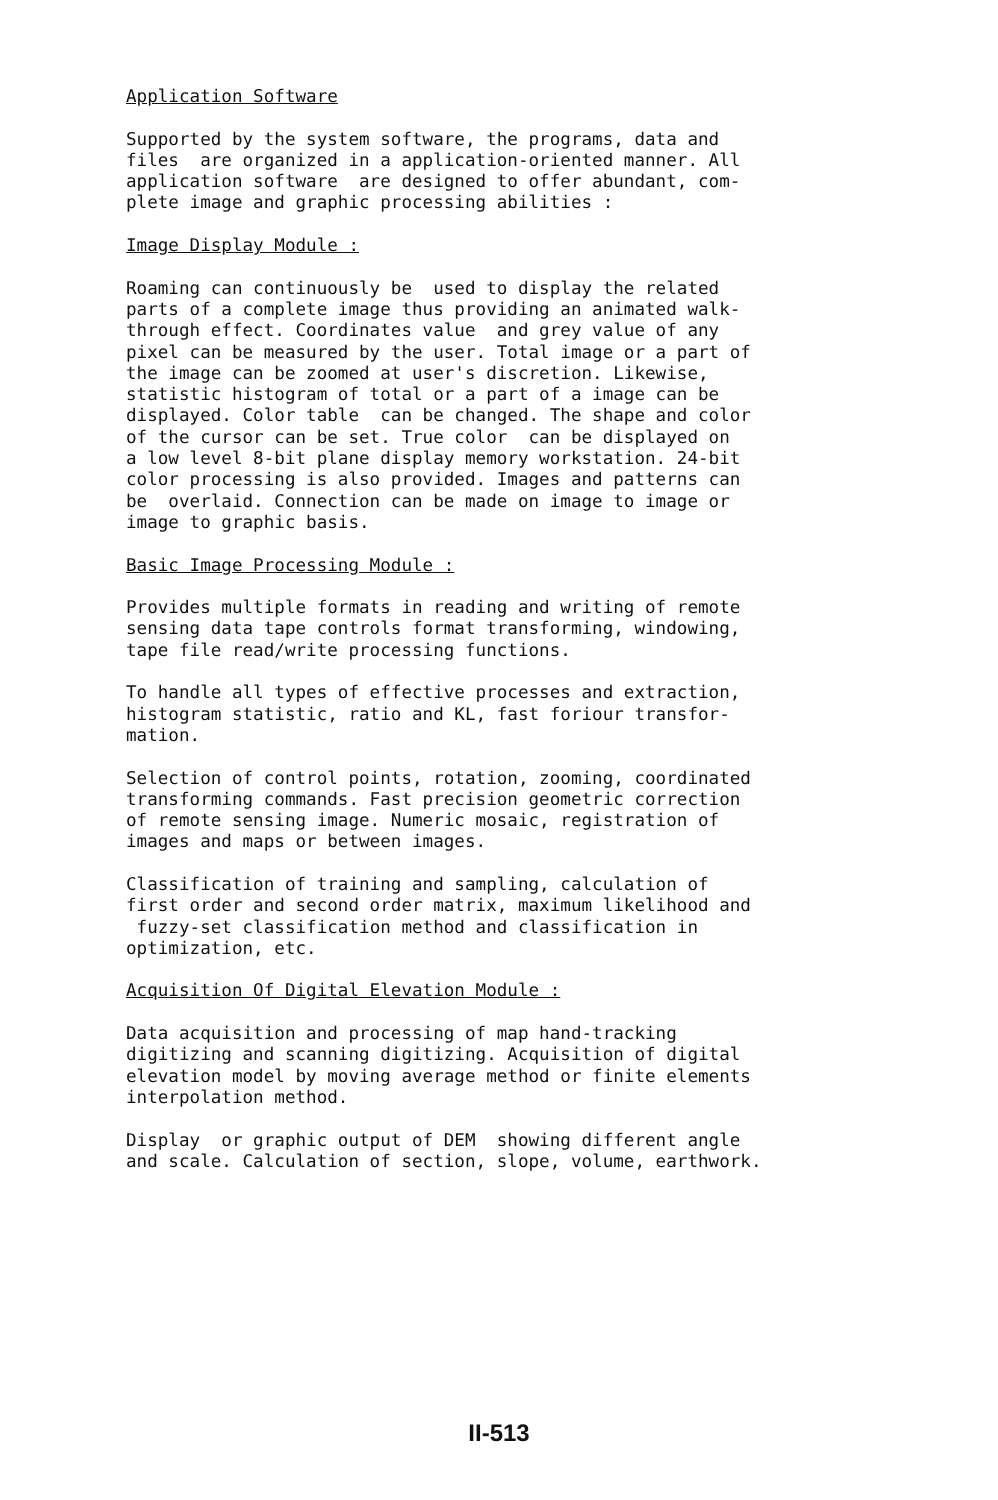Application Software
Supported by the system software, the programs, data and files are organized in a application-oriented manner. All application software are designed to offer abundant, com- plete image and graphic processing abilities :
Image Display Module :
Roaming can continuously be used to display the related parts of a complete image thus providing an animated walk- through effect. Coordinates value and grey value of any pixel can be measured by the user. Total image or a part of the image can be zoomed at user's discretion. Likewise, statistic histogram of total or a part of a image can be displayed. Color table can be changed. The shape and color of the cursor can be set. True color can be displayed on a low level 8-bit plane display memory workstation. 24-bit color processing is also provided. Images and patterns can be overlaid. Connection can be made on image to image or image to graphic basis.
Basic Image Processing Module :
Provides multiple formats in reading and writing of remote sensing data tape controls format transforming, windowing, tape file read/write processing functions.
To handle all types of effective processes and extraction, histogram statistic, ratio and KL, fast foriour transfor- mation.
Selection of control points, rotation, zooming, coordinated transforming commands. Fast precision geometric correction of remote sensing image. Numeric mosaic, registration of images and maps or between images.
Classification of training and sampling, calculation of first order and second order matrix, maximum likelihood and fuzzy-set classification method and classification in optimization, etc.
Acquisition Of Digital Elevation Module :
Data acquisition and processing of map hand-tracking digitizing and scanning digitizing. Acquisition of digital elevation model by moving average method or finite elements interpolation method.
Display or graphic output of DEM showing different angle and scale. Calculation of section, slope, volume, earthwork.
II-513